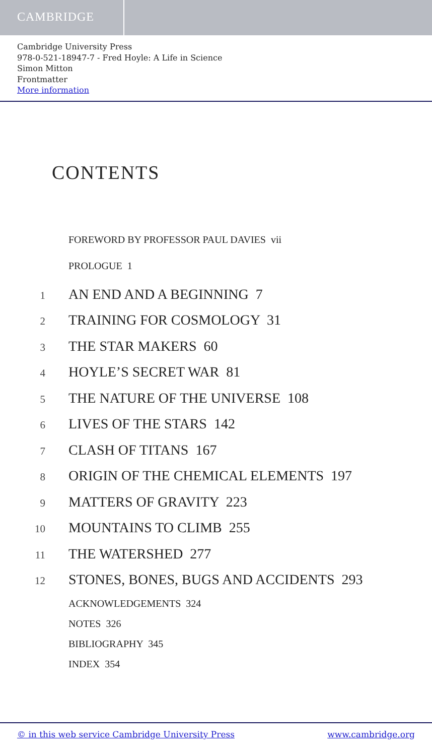CAMBRIDGE
Cambridge University Press
978-0-521-18947-7 - Fred Hoyle: A Life in Science
Simon Mitton
Frontmatter
More information
CONTENTS
FOREWORD BY PROFESSOR PAUL DAVIES vii
PROLOGUE 1
1 AN END AND A BEGINNING 7
2 TRAINING FOR COSMOLOGY 31
3 THE STAR MAKERS 60
4 HOYLE’S SECRET WAR 81
5 THE NATURE OF THE UNIVERSE 108
6 LIVES OF THE STARS 142
7 CLASH OF TITANS 167
8 ORIGIN OF THE CHEMICAL ELEMENTS 197
9 MATTERS OF GRAVITY 223
10 MOUNTAINS TO CLIMB 255
11 THE WATERSHED 277
12 STONES, BONES, BUGS AND ACCIDENTS 293
ACKNOWLEDGEMENTS 324
NOTES 326
BIBLIOGRAPHY 345
INDEX 354
© in this web service Cambridge University Press www.cambridge.org